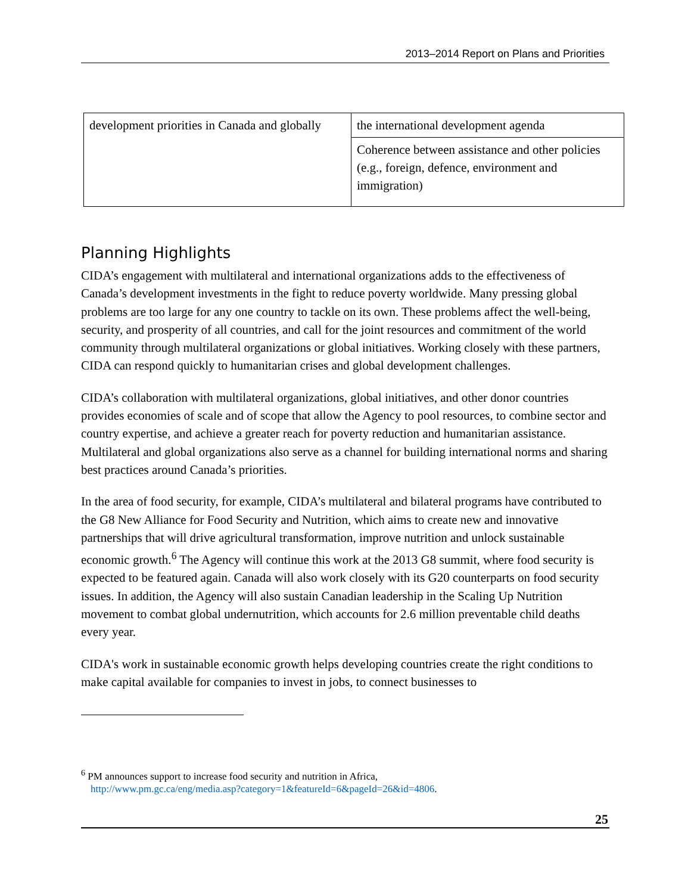2013–2014 Report on Plans and Priorities
| development priorities in Canada and globally | the international development agenda |
| | Coherence between assistance and other policies (e.g., foreign, defence, environment and immigration) |
Planning Highlights
CIDA’s engagement with multilateral and international organizations adds to the effectiveness of Canada’s development investments in the fight to reduce poverty worldwide. Many pressing global problems are too large for any one country to tackle on its own. These problems affect the well-being, security, and prosperity of all countries, and call for the joint resources and commitment of the world community through multilateral organizations or global initiatives. Working closely with these partners, CIDA can respond quickly to humanitarian crises and global development challenges.
CIDA’s collaboration with multilateral organizations, global initiatives, and other donor countries provides economies of scale and of scope that allow the Agency to pool resources, to combine sector and country expertise, and achieve a greater reach for poverty reduction and humanitarian assistance. Multilateral and global organizations also serve as a channel for building international norms and sharing best practices around Canada’s priorities.
In the area of food security, for example, CIDA’s multilateral and bilateral programs have contributed to the G8 New Alliance for Food Security and Nutrition, which aims to create new and innovative partnerships that will drive agricultural transformation, improve nutrition and unlock sustainable economic growth.<sup>6</sup> The Agency will continue this work at the 2013 G8 summit, where food security is expected to be featured again. Canada will also work closely with its G20 counterparts on food security issues. In addition, the Agency will also sustain Canadian leadership in the Scaling Up Nutrition movement to combat global undernutrition, which accounts for 2.6 million preventable child deaths every year.
CIDA's work in sustainable economic growth helps developing countries create the right conditions to make capital available for companies to invest in jobs, to connect businesses to
<sup>6</sup> PM announces support to increase food security and nutrition in Africa,
http://www.pm.gc.ca/eng/media.asp?category=1&featureId=6&pageId=26&id=4806.
25